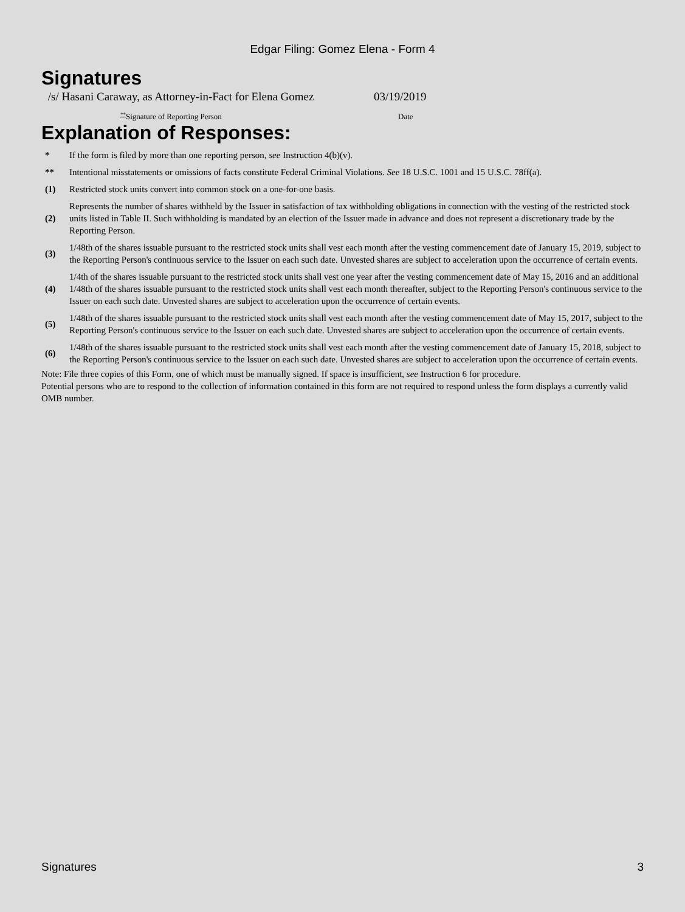Edgar Filing: Gomez Elena - Form 4
Signatures
| /s/ Hasani Caraway, as Attorney-in-Fact for Elena Gomez | 03/19/2019 |
| <sup>**</sup> Signature of Reporting Person | Date |
Explanation of Responses:
| * | If the form is filed by more than one reporting person, see Instruction 4(b)(v). |
| ** | Intentional misstatements or omissions of facts constitute Federal Criminal Violations. See 18 U.S.C. 1001 and 15 U.S.C. 78ff(a). |
| (1) | Restricted stock units convert into common stock on a one-for-one basis. |
| (2) | Represents the number of shares withheld by the Issuer in satisfaction of tax withholding obligations in connection with the vesting of the restricted stock units listed in Table II. Such withholding is mandated by an election of the Issuer made in advance and does not represent a discretionary trade by the Reporting Person. |
| (3) | 1/48th of the shares issuable pursuant to the restricted stock units shall vest each month after the vesting commencement date of January 15, 2019, subject to the Reporting Person's continuous service to the Issuer on each such date. Unvested shares are subject to acceleration upon the occurrence of certain events. |
| (4) | 1/4th of the shares issuable pursuant to the restricted stock units shall vest one year after the vesting commencement date of May 15, 2016 and an additional 1/48th of the shares issuable pursuant to the restricted stock units shall vest each month thereafter, subject to the Reporting Person's continuous service to the Issuer on each such date. Unvested shares are subject to acceleration upon the occurrence of certain events. |
| (5) | 1/48th of the shares issuable pursuant to the restricted stock units shall vest each month after the vesting commencement date of May 15, 2017, subject to the Reporting Person's continuous service to the Issuer on each such date. Unvested shares are subject to acceleration upon the occurrence of certain events. |
| (6) | 1/48th of the shares issuable pursuant to the restricted stock units shall vest each month after the vesting commencement date of January 15, 2018, subject to the Reporting Person's continuous service to the Issuer on each such date. Unvested shares are subject to acceleration upon the occurrence of certain events. |
Note: File three copies of this Form, one of which must be manually signed. If space is insufficient, see Instruction 6 for procedure.
Potential persons who are to respond to the collection of information contained in this form are not required to respond unless the form displays a currently valid OMB number.
Signatures 3